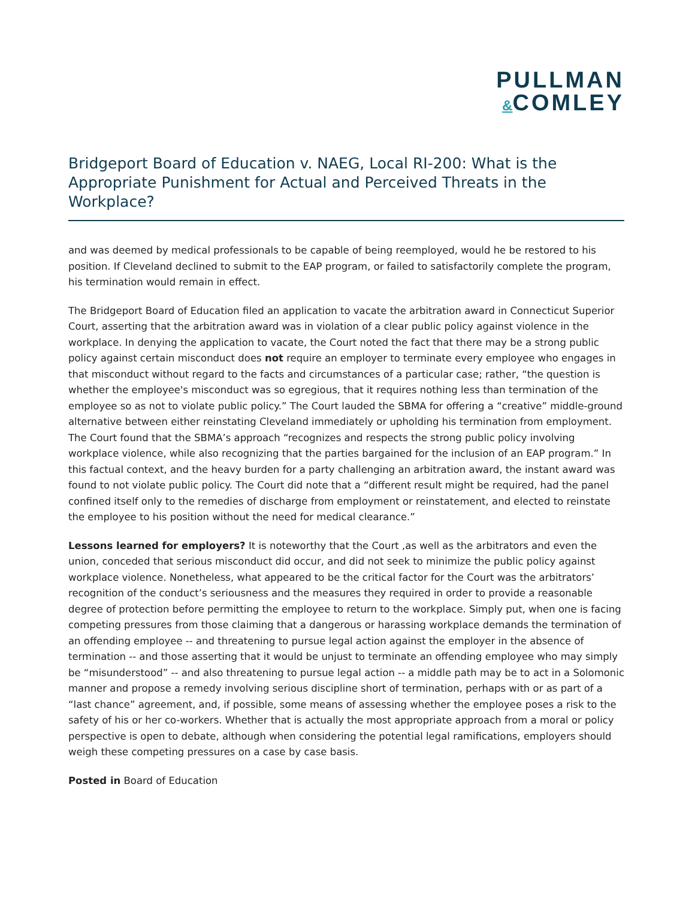PULLMAN
&COMLEY
Bridgeport Board of Education v. NAEG, Local RI-200: What is the Appropriate Punishment for Actual and Perceived Threats in the Workplace?
and was deemed by medical professionals to be capable of being reemployed, would he be restored to his position. If Cleveland declined to submit to the EAP program, or failed to satisfactorily complete the program, his termination would remain in effect.
The Bridgeport Board of Education filed an application to vacate the arbitration award in Connecticut Superior Court, asserting that the arbitration award was in violation of a clear public policy against violence in the workplace. In denying the application to vacate, the Court noted the fact that there may be a strong public policy against certain misconduct does not require an employer to terminate every employee who engages in that misconduct without regard to the facts and circumstances of a particular case; rather, “the question is whether the employee's misconduct was so egregious, that it requires nothing less than termination of the employee so as not to violate public policy.” The Court lauded the SBMA for offering a “creative” middle-ground alternative between either reinstating Cleveland immediately or upholding his termination from employment. The Court found that the SBMA’s approach “recognizes and respects the strong public policy involving workplace violence, while also recognizing that the parties bargained for the inclusion of an EAP program.” In this factual context, and the heavy burden for a party challenging an arbitration award, the instant award was found to not violate public policy. The Court did note that a “different result might be required, had the panel confined itself only to the remedies of discharge from employment or reinstatement, and elected to reinstate the employee to his position without the need for medical clearance.”
Lessons learned for employers? It is noteworthy that the Court ,as well as the arbitrators and even the union, conceded that serious misconduct did occur, and did not seek to minimize the public policy against workplace violence. Nonetheless, what appeared to be the critical factor for the Court was the arbitrators’ recognition of the conduct’s seriousness and the measures they required in order to provide a reasonable degree of protection before permitting the employee to return to the workplace. Simply put, when one is facing competing pressures from those claiming that a dangerous or harassing workplace demands the termination of an offending employee -- and threatening to pursue legal action against the employer in the absence of termination -- and those asserting that it would be unjust to terminate an offending employee who may simply be “misunderstood” -- and also threatening to pursue legal action -- a middle path may be to act in a Solomonic manner and propose a remedy involving serious discipline short of termination, perhaps with or as part of a “last chance” agreement, and, if possible, some means of assessing whether the employee poses a risk to the safety of his or her co-workers. Whether that is actually the most appropriate approach from a moral or policy perspective is open to debate, although when considering the potential legal ramifications, employers should weigh these competing pressures on a case by case basis.
Posted in Board of Education